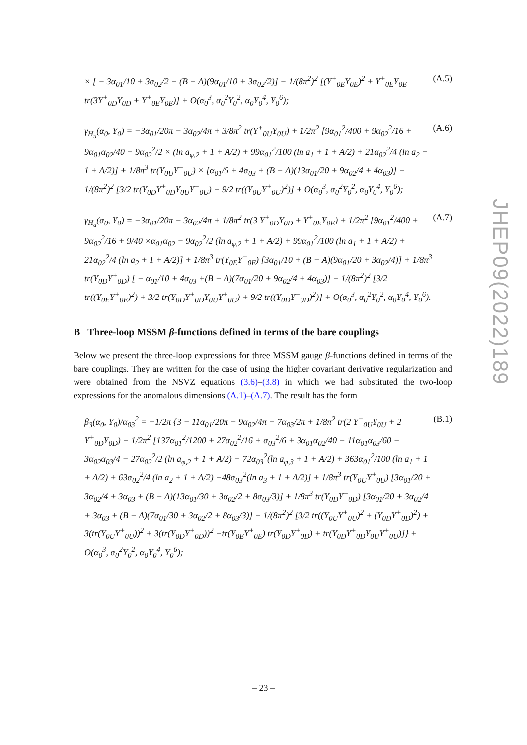× [ − 3α<sub>01</sub>/10 + 3α<sub>02</sub>/2 + (B − A)(9α<sub>01</sub>/10 + 3α<sub>02</sub>/2)] − 1/(8π<sup>2</sup>)<sup>2</sup> [(Y<sup>+</sup><sub>0E</sub>Y<sub>0E</sub>)<sup>2</sup> + Y<sup>+</sup><sub>0E</sub>Y<sub>0E</sub> tr(3Y<sup>+</sup><sub>0D</sub>Y<sub>0D</sub> + Y<sup>+</sup><sub>0E</sub>Y<sub>0E</sub>)] + O(α<sub>0</sub><sup>3</sup>, α<sub>0</sub><sup>2</sup>Y<sub>0</sub><sup>2</sup>, α<sub>0</sub>Y<sub>0</sub><sup>4</sup>, Y<sub>0</sub><sup>6</sup>); (A.5)
γ<sub>H<sub>u</sub></sub>(α<sub>0</sub>, Y<sub>0</sub>) = −3α<sub>01</sub>/20π − 3α<sub>02</sub>/4π + 3/8π<sup>2</sup> tr(Y<sup>+</sup><sub>0U</sub>Y<sub>0U</sub>) + 1/2π<sup>2</sup> [9α<sub>01</sub><sup>2</sup>/400 + 9α<sub>02</sub><sup>2</sup>/16 + 9α<sub>01</sub>α<sub>02</sub>/40 − 9α<sub>02</sub><sup>2</sup>/2 × (ln a<sub>φ,2</sub> + 1 + A/2) + 99α<sub>01</sub><sup>2</sup>/100 (ln a<sub>1</sub> + 1 + A/2) + 21α<sub>02</sub><sup>2</sup>/4 (ln a<sub>2</sub> + 1 + A/2)] + 1/8π<sup>3</sup> tr(Y<sub>0U</sub>Y<sup>+</sup><sub>0U</sub>) × [α<sub>01</sub>/5 + 4α<sub>03</sub> + (B − A)(13α<sub>01</sub>/20 + 9α<sub>02</sub>/4 + 4α<sub>03</sub>)] − 1/(8π<sup>2</sup>)<sup>2</sup> [3/2 tr(Y<sub>0D</sub>Y<sup>+</sup><sub>0D</sub>Y<sub>0U</sub>Y<sup>+</sup><sub>0U</sub>) + 9/2 tr((Y<sub>0U</sub>Y<sup>+</sup><sub>0U</sub>)<sup>2</sup>)] + O(α<sub>0</sub><sup>3</sup>, α<sub>0</sub><sup>2</sup>Y<sub>0</sub><sup>2</sup>, α<sub>0</sub>Y<sub>0</sub><sup>4</sup>, Y<sub>0</sub><sup>6</sup>); (A.6)
γ<sub>H<sub>d</sub></sub>(α<sub>0</sub>, Y<sub>0</sub>) = −3α<sub>01</sub>/20π − 3α<sub>02</sub>/4π + 1/8π<sup>2</sup> tr(3 Y<sup>+</sup><sub>0D</sub>Y<sub>0D</sub> + Y<sup>+</sup><sub>0E</sub>Y<sub>0E</sub>) + 1/2π<sup>2</sup> [9α<sub>01</sub><sup>2</sup>/400 + 9α<sub>02</sub><sup>2</sup>/16 + 9/40 ×α<sub>01</sub>α<sub>02</sub> − 9α<sub>02</sub><sup>2</sup>/2 (ln a<sub>φ,2</sub> + 1 + A/2) + 99α<sub>01</sub><sup>2</sup>/100 (ln a<sub>1</sub> + 1 + A/2) + 21α<sub>02</sub><sup>2</sup>/4 (ln a<sub>2</sub> + 1 + A/2)] + 1/8π<sup>3</sup> tr(Y<sub>0E</sub>Y<sup>+</sup><sub>0E</sub>) [3α<sub>01</sub>/10 + (B − A)(9α<sub>01</sub>/20 + 3α<sub>02</sub>/4)] + 1/8π<sup>3</sup> tr(Y<sub>0D</sub>Y<sup>+</sup><sub>0D</sub>) [ − α<sub>01</sub>/10 + 4α<sub>03</sub> +(B − A)(7α<sub>01</sub>/20 + 9α<sub>02</sub>/4 + 4α<sub>03</sub>)] − 1/(8π<sup>2</sup>)<sup>2</sup> [3/2 tr((Y<sub>0E</sub>Y<sup>+</sup><sub>0E</sub>)<sup>2</sup>) + 3/2 tr(Y<sub>0D</sub>Y<sup>+</sup><sub>0D</sub>Y<sub>0U</sub>Y<sup>+</sup><sub>0U</sub>) + 9/2 tr((Y<sub>0D</sub>Y<sup>+</sup><sub>0D</sub>)<sup>2</sup>)] + O(α<sub>0</sub><sup>3</sup>, α<sub>0</sub><sup>2</sup>Y<sub>0</sub><sup>2</sup>, α<sub>0</sub>Y<sub>0</sub><sup>4</sup>, Y<sub>0</sub><sup>6</sup>). (A.7)
B Three-loop MSSM β-functions defined in terms of the bare couplings
Below we present the three-loop expressions for three MSSM gauge β-functions defined in terms of the bare couplings. They are written for the case of using the higher covariant derivative regularization and were obtained from the NSVZ equations (3.6)–(3.8) in which we had substituted the two-loop expressions for the anomalous dimensions (A.1)–(A.7). The result has the form
β<sub>3</sub>(α<sub>0</sub>, Y<sub>0</sub>)/α<sub>03</sub><sup>2</sup> = −1/2π {3 − 11α<sub>01</sub>/20π − 9α<sub>02</sub>/4π − 7α<sub>03</sub>/2π + 1/8π<sup>2</sup> tr(2 Y<sup>+</sup><sub>0U</sub>Y<sub>0U</sub> + 2 Y<sup>+</sup><sub>0D</sub>Y<sub>0D</sub>) + 1/2π<sup>2</sup> [137α<sub>01</sub><sup>2</sup>/1200 + 27α<sub>02</sub><sup>2</sup>/16 + α<sub>03</sub><sup>2</sup>/6 + 3α<sub>01</sub>α<sub>02</sub>/40 − 11α<sub>01</sub>α<sub>03</sub>/60 − 3α<sub>02</sub>α<sub>03</sub>/4 − 27α<sub>02</sub><sup>2</sup>/2 (ln a<sub>φ,2</sub> + 1 + A/2) − 72α<sub>03</sub><sup>2</sup>(ln a<sub>φ,3</sub> + 1 + A/2) + 363α<sub>01</sub><sup>2</sup>/100 (ln a<sub>1</sub> + 1 + A/2) + 63α<sub>02</sub><sup>2</sup>/4 (ln a<sub>2</sub> + 1 + A/2) +48α<sub>03</sub><sup>2</sup>(ln a<sub>3</sub> + 1 + A/2)] + 1/8π<sup>3</sup> tr(Y<sub>0U</sub>Y<sup>+</sup><sub>0U</sub>) [3α<sub>01</sub>/20 + 3α<sub>02</sub>/4 + 3α<sub>03</sub> + (B − A)(13α<sub>01</sub>/30 + 3α<sub>02</sub>/2 + 8α<sub>03</sub>/3)] + 1/8π<sup>3</sup> tr(Y<sub>0D</sub>Y<sup>+</sup><sub>0D</sub>) [3α<sub>01</sub>/20 + 3α<sub>02</sub>/4 + 3α<sub>03</sub> + (B − A)(7α<sub>01</sub>/30 + 3α<sub>02</sub>/2 + 8α<sub>03</sub>/3)] − 1/(8π<sup>2</sup>)<sup>2</sup> [3/2 tr((Y<sub>0U</sub>Y<sup>+</sup><sub>0U</sub>)<sup>2</sup> + (Y<sub>0D</sub>Y<sup>+</sup><sub>0D</sub>)<sup>2</sup>) + 3(tr(Y<sub>0U</sub>Y<sup>+</sup><sub>0U</sub>))<sup>2</sup> + 3(tr(Y<sub>0D</sub>Y<sup>+</sup><sub>0D</sub>))<sup>2</sup> +tr(Y<sub>0E</sub>Y<sup>+</sup><sub>0E</sub>) tr(Y<sub>0D</sub>Y<sup>+</sup><sub>0D</sub>) + tr(Y<sub>0D</sub>Y<sup>+</sup><sub>0D</sub>Y<sub>0U</sub>Y<sup>+</sup><sub>0U</sub>)]} + O(α<sub>0</sub><sup>3</sup>, α<sub>0</sub><sup>2</sup>Y<sub>0</sub><sup>2</sup>, α<sub>0</sub>Y<sub>0</sub><sup>4</sup>, Y<sub>0</sub><sup>6</sup>); (B.1)
JHEP09(2022)189
– 23 –